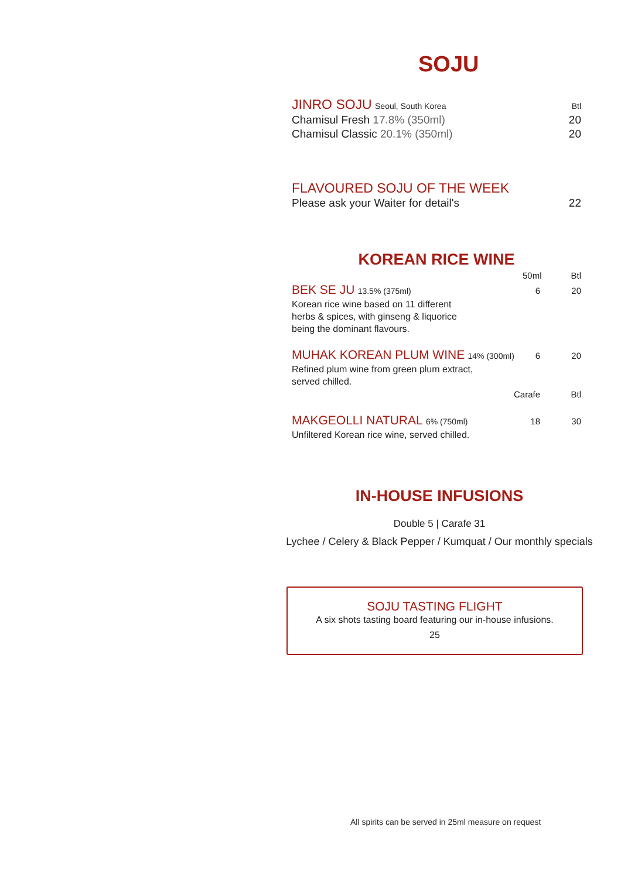SOJU
JINRO SOJU Seoul, South Korea Btl
Chamisul Fresh 17.8% (350ml) 20
Chamisul Classic 20.1% (350ml) 20
FLAVOURED SOJU OF THE WEEK
Please ask your Waiter for detail's 22
KOREAN RICE WINE
50ml Btl
BEK SE JU 13.5% (375ml) 6 20
Korean rice wine based on 11 different
herbs & spices, with ginseng & liquorice
being the dominant flavours.
MUHAK KOREAN PLUM WINE 14% (300ml)
6 20
Refined plum wine from green plum extract,
served chilled.
Carafe Btl
MAKGEOLLI NATURAL 6% (750ml) 18 30
Unfiltered Korean rice wine, served chilled.
IN-HOUSE INFUSIONS
Double 5 | Carafe 31
Lychee / Celery & Black Pepper / Kumquat / Our monthly specials
SOJU TASTING FLIGHT
A six shots tasting board featuring our in-house infusions.
25
All spirits can be served in 25ml measure on request